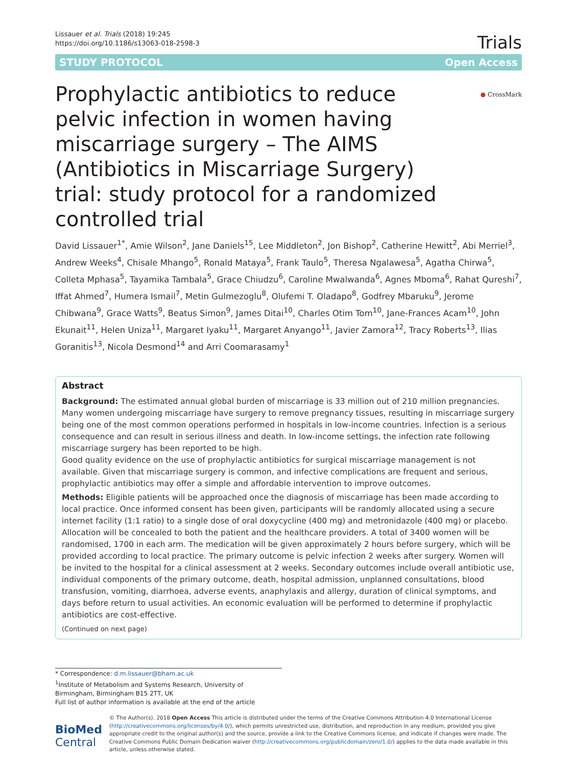Lissauer et al. Trials (2018) 19:245
https://doi.org/10.1186/s13063-018-2598-3
Trials
STUDY PROTOCOL Open Access
Prophylactic antibiotics to reduce pelvic infection in women having miscarriage surgery – The AIMS (Antibiotics in Miscarriage Surgery) trial: study protocol for a randomized controlled trial
● CrossMark
David Lissauer<sup>1*</sup>, Amie Wilson<sup>2</sup>, Jane Daniels<sup>15</sup>, Lee Middleton<sup>2</sup>, Jon Bishop<sup>2</sup>, Catherine Hewitt<sup>2</sup>, Abi Merriel<sup>3</sup>, Andrew Weeks<sup>4</sup>, Chisale Mhango<sup>5</sup>, Ronald Mataya<sup>5</sup>, Frank Taulo<sup>5</sup>, Theresa Ngalawesa<sup>5</sup>, Agatha Chirwa<sup>5</sup>, Colleta Mphasa<sup>5</sup>, Tayamika Tambala<sup>5</sup>, Grace Chiudzu<sup>6</sup>, Caroline Mwalwanda<sup>6</sup>, Agnes Mboma<sup>6</sup>, Rahat Qureshi<sup>7</sup>, Iffat Ahmed<sup>7</sup>, Humera Ismail<sup>7</sup>, Metin Gulmezoglu<sup>8</sup>, Olufemi T. Oladapo<sup>8</sup>, Godfrey Mbaruku<sup>9</sup>, Jerome Chibwana<sup>9</sup>, Grace Watts<sup>9</sup>, Beatus Simon<sup>9</sup>, James Ditai<sup>10</sup>, Charles Otim Tom<sup>10</sup>, Jane-Frances Acam<sup>10</sup>, John Ekunait<sup>11</sup>, Helen Uniza<sup>11</sup>, Margaret Iyaku<sup>11</sup>, Margaret Anyango<sup>11</sup>, Javier Zamora<sup>12</sup>, Tracy Roberts<sup>13</sup>, Ilias Goranitis<sup>13</sup>, Nicola Desmond<sup>14</sup> and Arri Coomarasamy<sup>1</sup>
Abstract
Background: The estimated annual global burden of miscarriage is 33 million out of 210 million pregnancies. Many women undergoing miscarriage have surgery to remove pregnancy tissues, resulting in miscarriage surgery being one of the most common operations performed in hospitals in low-income countries. Infection is a serious consequence and can result in serious illness and death. In low-income settings, the infection rate following miscarriage surgery has been reported to be high.
Good quality evidence on the use of prophylactic antibiotics for surgical miscarriage management is not available. Given that miscarriage surgery is common, and infective complications are frequent and serious, prophylactic antibiotics may offer a simple and affordable intervention to improve outcomes.
Methods: Eligible patients will be approached once the diagnosis of miscarriage has been made according to local practice. Once informed consent has been given, participants will be randomly allocated using a secure internet facility (1:1 ratio) to a single dose of oral doxycycline (400 mg) and metronidazole (400 mg) or placebo. Allocation will be concealed to both the patient and the healthcare providers. A total of 3400 women will be randomised, 1700 in each arm. The medication will be given approximately 2 hours before surgery, which will be provided according to local practice. The primary outcome is pelvic infection 2 weeks after surgery. Women will be invited to the hospital for a clinical assessment at 2 weeks. Secondary outcomes include overall antibiotic use, individual components of the primary outcome, death, hospital admission, unplanned consultations, blood transfusion, vomiting, diarrhoea, adverse events, anaphylaxis and allergy, duration of clinical symptoms, and days before return to usual activities. An economic evaluation will be performed to determine if prophylactic antibiotics are cost-effective.
(Continued on next page)
* Correspondence: d.m.lissauer@bham.ac.uk
<sup>1</sup> Institute of Metabolism and Systems Research, University of Birmingham, Birmingham B15 2TT, UK
Full list of author information is available at the end of the article
BioMed Central
© The Author(s). 2018 Open Access This article is distributed under the terms of the Creative Commons Attribution 4.0 International License (http://creativecommons.org/licenses/by/4.0/), which permits unrestricted use, distribution, and reproduction in any medium, provided you give appropriate credit to the original author(s) and the source, provide a link to the Creative Commons license, and indicate if changes were made. The Creative Commons Public Domain Dedication waiver (http://creativecommons.org/publicdomain/zero/1.0/) applies to the data made available in this article, unless otherwise stated.